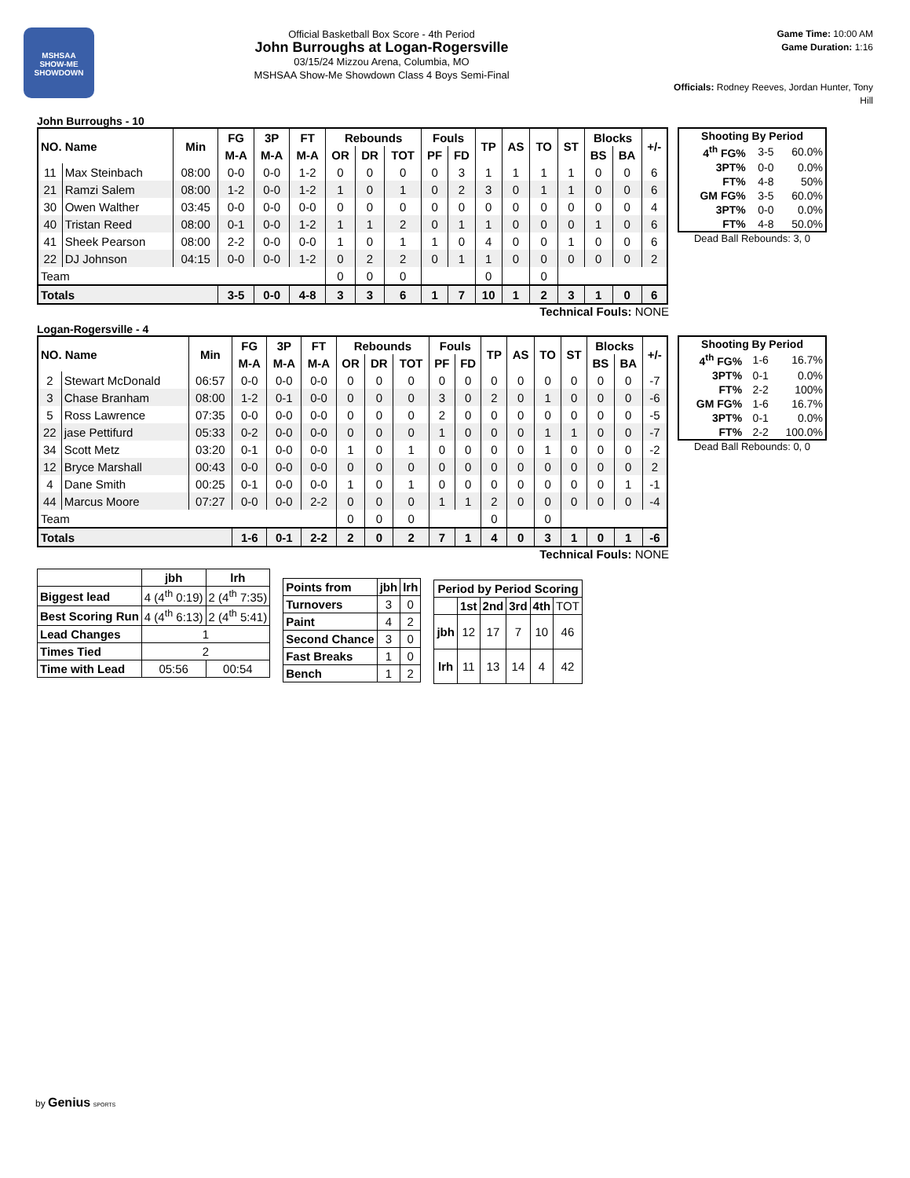MSHSAA
SHOW-ME
SHOWDOWN
Official Basketball Box Score - 4th Period
John Burroughs at Logan-Rogersville
03/15/24 Mizzou Arena, Columbia, MO
MSHSAA Show-Me Showdown Class 4 Boys Semi-Final
Game Time: 10:00 AM
Game Duration: 1:16
Officials: Rodney Reeves, Jordan Hunter, Tony Hill
John Burroughs - 10
| NO. Name | | Min | FG | 3P | FT | Rebounds | | | Fouls | | TP | AS | TO | ST | Blocks | | +/- |
| --- | --- | --- | --- | --- | --- | --- | --- | --- | --- | --- | --- | --- | --- | --- | --- | --- | --- |
| | | | M-A | M-A | M-A | OR | DR | TOT | PF | FD | | | | | BS | BA | |
| 11 | Max Steinbach | 08:00 | 0-0 | 0-0 | 1-2 | 0 | 0 | 0 | 0 | 3 | 1 | 1 | 1 | 1 | 0 | 0 | 6 |
| 21 | Ramzi Salem | 08:00 | 1-2 | 0-0 | 1-2 | 1 | 0 | 1 | 0 | 2 | 3 | 0 | 1 | 1 | 0 | 0 | 6 |
| 30 | Owen Walther | 03:45 | 0-0 | 0-0 | 0-0 | 0 | 0 | 0 | 0 | 0 | 0 | 0 | 0 | 0 | 0 | 0 | 4 |
| 40 | Tristan Reed | 08:00 | 0-1 | 0-0 | 1-2 | 1 | 1 | 2 | 0 | 1 | 1 | 0 | 0 | 0 | 1 | 0 | 6 |
| 41 | Sheek Pearson | 08:00 | 2-2 | 0-0 | 0-0 | 1 | 0 | 1 | 1 | 0 | 4 | 0 | 0 | 1 | 0 | 0 | 6 |
| 22 | DJ Johnson | 04:15 | 0-0 | 0-0 | 1-2 | 0 | 2 | 2 | 0 | 1 | 1 | 0 | 0 | 0 | 0 | 0 | 2 |
| Team | | | | | | 0 | 0 | 0 | | | 0 | | 0 | | | | |
| Totals | | | 3-5 | 0-0 | 4-8 | 3 | 3 | 6 | 1 | 7 | 10 | 1 | 2 | 3 | 1 | 0 | 6 |
| Shooting By Period | | |
| --- | --- | --- |
| 4<sup>th</sup> FG% | 3-5 | 60.0% |
| 3PT% | 0-0 | 0.0% |
| FT% | 4-8 | 50% |
| GM FG% | 3-5 | 60.0% |
| 3PT% | 0-0 | 0.0% |
| FT% | 4-8 | 50.0% |
Dead Ball Rebounds: 3, 0
Technical Fouls: NONE
Logan-Rogersville - 4
| NO. Name | | Min | FG | 3P | FT | Rebounds | | | Fouls | | TP | AS | TO | ST | Blocks | | +/- |
| --- | --- | --- | --- | --- | --- | --- | --- | --- | --- | --- | --- | --- | --- | --- | --- | --- | --- |
| | | | M-A | M-A | M-A | OR | DR | TOT | PF | FD | | | | | BS | BA | |
| 2 | Stewart McDonald | 06:57 | 0-0 | 0-0 | 0-0 | 0 | 0 | 0 | 0 | 0 | 0 | 0 | 0 | 0 | 0 | 0 | -7 |
| 3 | Chase Branham | 08:00 | 1-2 | 0-1 | 0-0 | 0 | 0 | 0 | 3 | 0 | 2 | 0 | 1 | 0 | 0 | 0 | -6 |
| 5 | Ross Lawrence | 07:35 | 0-0 | 0-0 | 0-0 | 0 | 0 | 0 | 2 | 0 | 0 | 0 | 0 | 0 | 0 | 0 | -5 |
| 22 | jase Pettifurd | 05:33 | 0-2 | 0-0 | 0-0 | 0 | 0 | 0 | 1 | 0 | 0 | 0 | 1 | 1 | 0 | 0 | -7 |
| 34 | Scott Metz | 03:20 | 0-1 | 0-0 | 0-0 | 1 | 0 | 1 | 0 | 0 | 0 | 0 | 1 | 0 | 0 | 0 | -2 |
| 12 | Bryce Marshall | 00:43 | 0-0 | 0-0 | 0-0 | 0 | 0 | 0 | 0 | 0 | 0 | 0 | 0 | 0 | 0 | 0 | 2 |
| 4 | Dane Smith | 00:25 | 0-1 | 0-0 | 0-0 | 1 | 0 | 1 | 0 | 0 | 0 | 0 | 0 | 0 | 0 | 1 | -1 |
| 44 | Marcus Moore | 07:27 | 0-0 | 0-0 | 2-2 | 0 | 0 | 0 | 1 | 1 | 2 | 0 | 0 | 0 | 0 | 0 | -4 |
| Team | | | | | | 0 | 0 | 0 | | | 0 | | 0 | | | | |
| Totals | | | 1-6 | 0-1 | 2-2 | 2 | 0 | 2 | 7 | 1 | 4 | 0 | 3 | 1 | 0 | 1 | -6 |
| Shooting By Period | | |
| --- | --- | --- |
| 4<sup>th</sup> FG% | 1-6 | 16.7% |
| 3PT% | 0-1 | 0.0% |
| FT% | 2-2 | 100% |
| GM FG% | 1-6 | 16.7% |
| 3PT% | 0-1 | 0.0% |
| FT% | 2-2 | 100.0% |
Dead Ball Rebounds: 0, 0
Technical Fouls: NONE
| | jbh | lrh |
| Biggest lead | 4 (4<sup>th</sup> 0:19) | 2 (4<sup>th</sup> 7:35) |
| Best Scoring Run | 4 (4<sup>th</sup> 6:13) | 2 (4<sup>th</sup> 5:41) |
| Lead Changes | 1 | |
| Times Tied | 2 | |
| Time with Lead | 05:56 | 00:54 |
| Points from | jbh | lrh |
| --- | --- | --- |
| Turnovers | 3 | 0 |
| Paint | 4 | 2 |
| Second Chance | 3 | 0 |
| Fast Breaks | 1 | 0 |
| Bench | 1 | 2 |
| Period by Period Scoring | | | | | |
| --- | --- | --- | --- | --- | --- |
| | 1st | 2nd | 3rd | 4th | TOT |
| jbh | 12 | 17 | 7 | 10 | 46 |
| lrh | 11 | 13 | 14 | 4 | 42 |
by Genius SPORTS